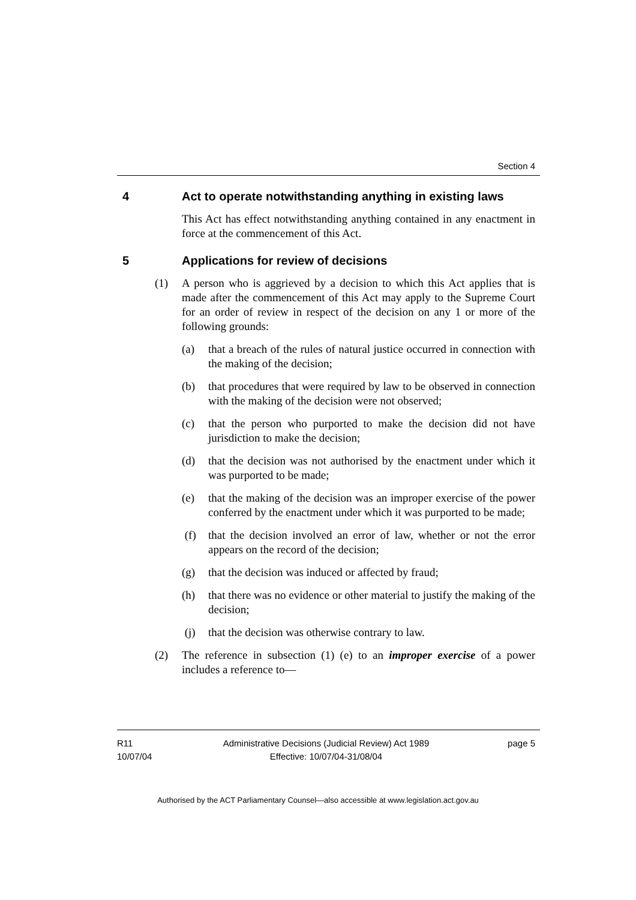Section 4
4 Act to operate notwithstanding anything in existing laws
This Act has effect notwithstanding anything contained in any enactment in force at the commencement of this Act.
5 Applications for review of decisions
(1) A person who is aggrieved by a decision to which this Act applies that is made after the commencement of this Act may apply to the Supreme Court for an order of review in respect of the decision on any 1 or more of the following grounds:
(a) that a breach of the rules of natural justice occurred in connection with the making of the decision;
(b) that procedures that were required by law to be observed in connection with the making of the decision were not observed;
(c) that the person who purported to make the decision did not have jurisdiction to make the decision;
(d) that the decision was not authorised by the enactment under which it was purported to be made;
(e) that the making of the decision was an improper exercise of the power conferred by the enactment under which it was purported to be made;
(f) that the decision involved an error of law, whether or not the error appears on the record of the decision;
(g) that the decision was induced or affected by fraud;
(h) that there was no evidence or other material to justify the making of the decision;
(j) that the decision was otherwise contrary to law.
(2) The reference in subsection (1) (e) to an improper exercise of a power includes a reference to—
R11
10/07/04
Administrative Decisions (Judicial Review) Act 1989
Effective: 10/07/04-31/08/04
page 5
Authorised by the ACT Parliamentary Counsel—also accessible at www.legislation.act.gov.au